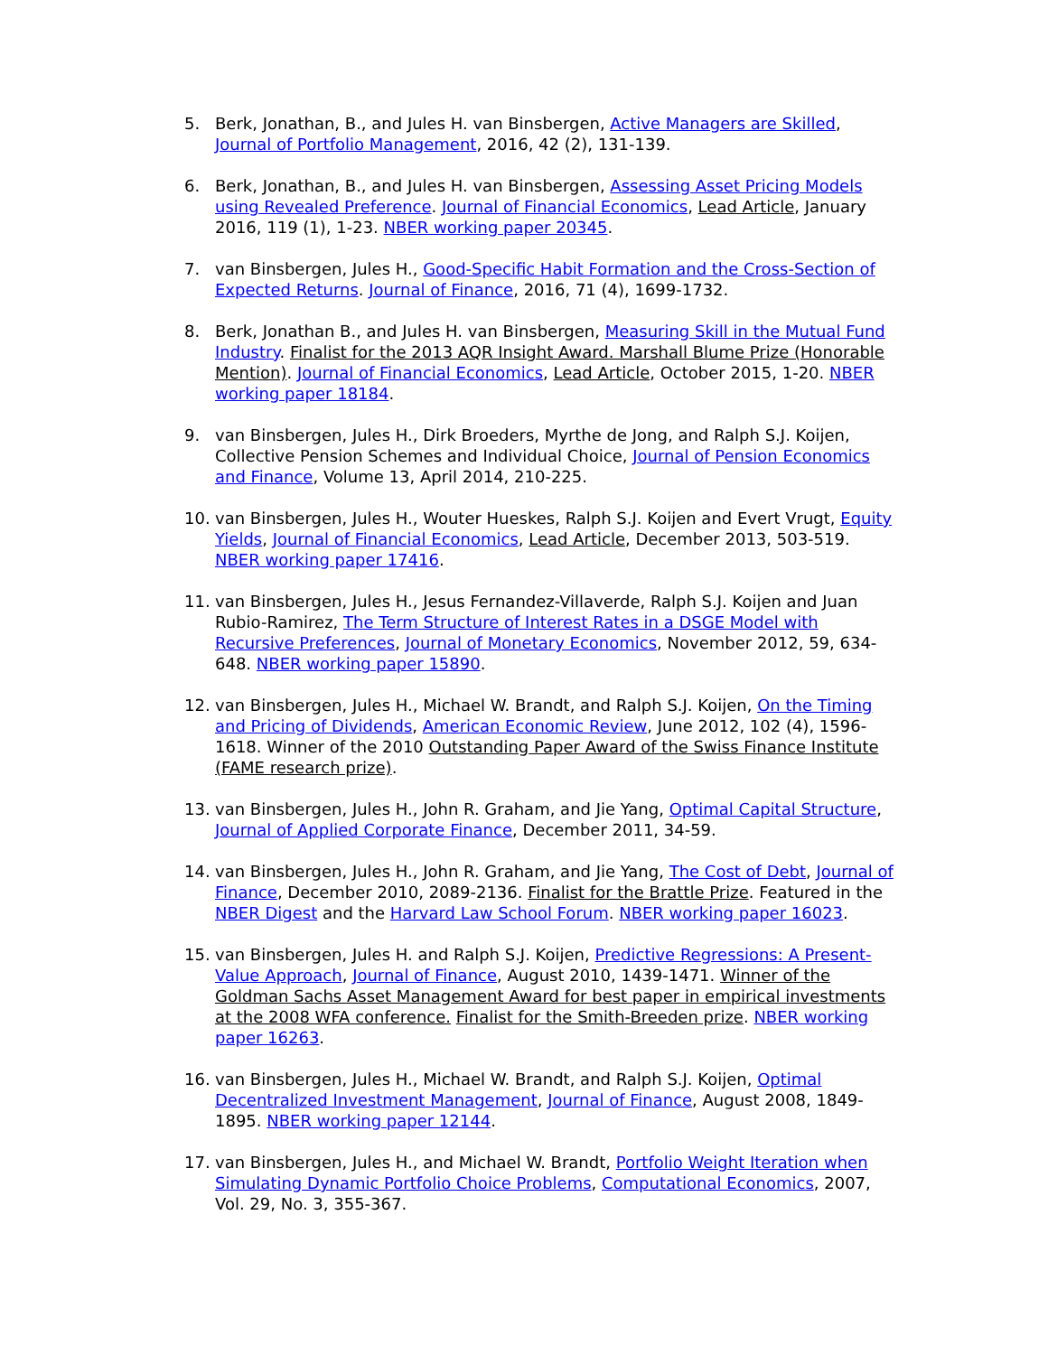5. Berk, Jonathan, B., and Jules H. van Binsbergen, Active Managers are Skilled, Journal of Portfolio Management, 2016, 42 (2), 131-139.
6. Berk, Jonathan, B., and Jules H. van Binsbergen, Assessing Asset Pricing Models using Revealed Preference. Journal of Financial Economics, Lead Article, January 2016, 119 (1), 1-23. NBER working paper 20345.
7. van Binsbergen, Jules H., Good-Specific Habit Formation and the Cross-Section of Expected Returns. Journal of Finance, 2016, 71 (4), 1699-1732.
8. Berk, Jonathan B., and Jules H. van Binsbergen, Measuring Skill in the Mutual Fund Industry. Finalist for the 2013 AQR Insight Award. Marshall Blume Prize (Honorable Mention). Journal of Financial Economics, Lead Article, October 2015, 1-20. NBER working paper 18184.
9. van Binsbergen, Jules H., Dirk Broeders, Myrthe de Jong, and Ralph S.J. Koijen, Collective Pension Schemes and Individual Choice, Journal of Pension Economics and Finance, Volume 13, April 2014, 210-225.
10. van Binsbergen, Jules H., Wouter Hueskes, Ralph S.J. Koijen and Evert Vrugt, Equity Yields, Journal of Financial Economics, Lead Article, December 2013, 503-519. NBER working paper 17416.
11. van Binsbergen, Jules H., Jesus Fernandez-Villaverde, Ralph S.J. Koijen and Juan Rubio-Ramirez, The Term Structure of Interest Rates in a DSGE Model with Recursive Preferences, Journal of Monetary Economics, November 2012, 59, 634-648. NBER working paper 15890.
12. van Binsbergen, Jules H., Michael W. Brandt, and Ralph S.J. Koijen, On the Timing and Pricing of Dividends, American Economic Review, June 2012, 102 (4), 1596-1618. Winner of the 2010 Outstanding Paper Award of the Swiss Finance Institute (FAME research prize).
13. van Binsbergen, Jules H., John R. Graham, and Jie Yang, Optimal Capital Structure, Journal of Applied Corporate Finance, December 2011, 34-59.
14. van Binsbergen, Jules H., John R. Graham, and Jie Yang, The Cost of Debt, Journal of Finance, December 2010, 2089-2136. Finalist for the Brattle Prize. Featured in the NBER Digest and the Harvard Law School Forum. NBER working paper 16023.
15. van Binsbergen, Jules H. and Ralph S.J. Koijen, Predictive Regressions: A Present-Value Approach, Journal of Finance, August 2010, 1439-1471. Winner of the Goldman Sachs Asset Management Award for best paper in empirical investments at the 2008 WFA conference. Finalist for the Smith-Breeden prize. NBER working paper 16263.
16. van Binsbergen, Jules H., Michael W. Brandt, and Ralph S.J. Koijen, Optimal Decentralized Investment Management, Journal of Finance, August 2008, 1849-1895. NBER working paper 12144.
17. van Binsbergen, Jules H., and Michael W. Brandt, Portfolio Weight Iteration when Simulating Dynamic Portfolio Choice Problems, Computational Economics, 2007, Vol. 29, No. 3, 355-367.